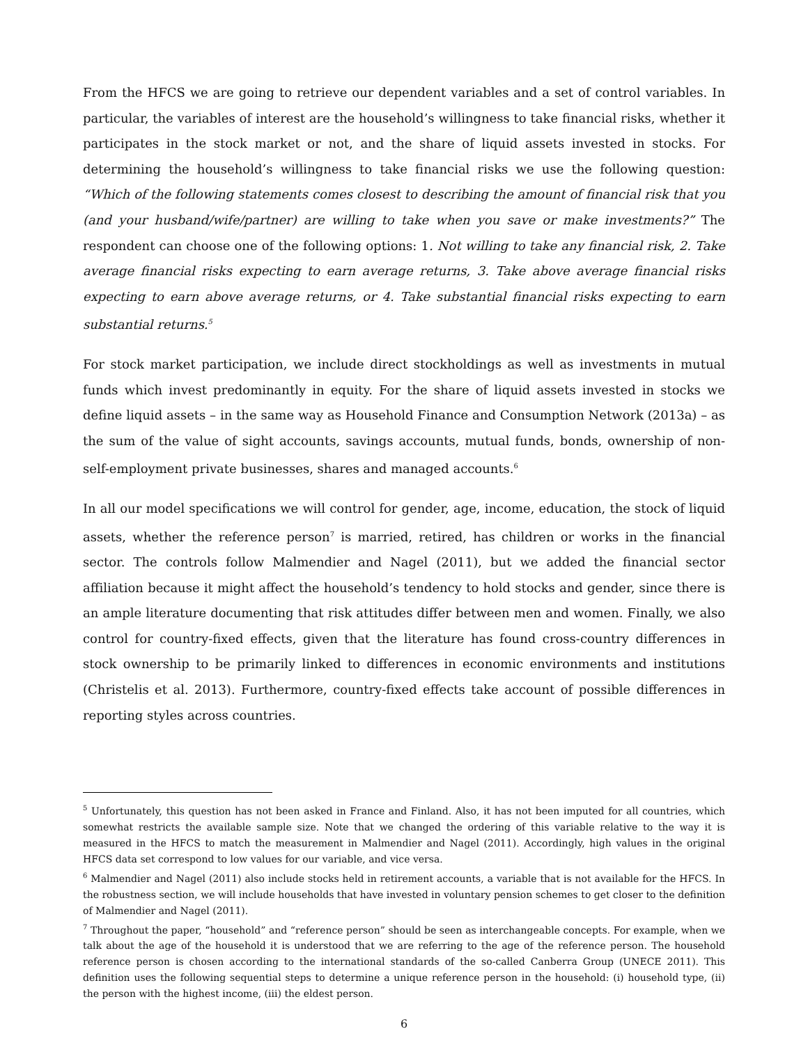From the HFCS we are going to retrieve our dependent variables and a set of control variables. In particular, the variables of interest are the household’s willingness to take financial risks, whether it participates in the stock market or not, and the share of liquid assets invested in stocks. For determining the household’s willingness to take financial risks we use the following question: “Which of the following statements comes closest to describing the amount of financial risk that you (and your husband/wife/partner) are willing to take when you save or make investments?” The respondent can choose one of the following options: 1. Not willing to take any financial risk, 2. Take average financial risks expecting to earn average returns, 3. Take above average financial risks expecting to earn above average returns, or 4. Take substantial financial risks expecting to earn substantial returns.<sup>5</sup>
For stock market participation, we include direct stockholdings as well as investments in mutual funds which invest predominantly in equity. For the share of liquid assets invested in stocks we define liquid assets – in the same way as Household Finance and Consumption Network (2013a) – as the sum of the value of sight accounts, savings accounts, mutual funds, bonds, ownership of non-self-employment private businesses, shares and managed accounts.<sup>6</sup>
In all our model specifications we will control for gender, age, income, education, the stock of liquid assets, whether the reference person<sup>7</sup> is married, retired, has children or works in the financial sector. The controls follow Malmendier and Nagel (2011), but we added the financial sector affiliation because it might affect the household’s tendency to hold stocks and gender, since there is an ample literature documenting that risk attitudes differ between men and women. Finally, we also control for country-fixed effects, given that the literature has found cross-country differences in stock ownership to be primarily linked to differences in economic environments and institutions (Christelis et al. 2013). Furthermore, country-fixed effects take account of possible differences in reporting styles across countries.
<sup>5</sup> Unfortunately, this question has not been asked in France and Finland. Also, it has not been imputed for all countries, which somewhat restricts the available sample size. Note that we changed the ordering of this variable relative to the way it is measured in the HFCS to match the measurement in Malmendier and Nagel (2011). Accordingly, high values in the original HFCS data set correspond to low values for our variable, and vice versa.
<sup>6</sup> Malmendier and Nagel (2011) also include stocks held in retirement accounts, a variable that is not available for the HFCS. In the robustness section, we will include households that have invested in voluntary pension schemes to get closer to the definition of Malmendier and Nagel (2011).
<sup>7</sup> Throughout the paper, “household” and “reference person” should be seen as interchangeable concepts. For example, when we talk about the age of the household it is understood that we are referring to the age of the reference person. The household reference person is chosen according to the international standards of the so-called Canberra Group (UNECE 2011). This definition uses the following sequential steps to determine a unique reference person in the household: (i) household type, (ii) the person with the highest income, (iii) the eldest person.
6